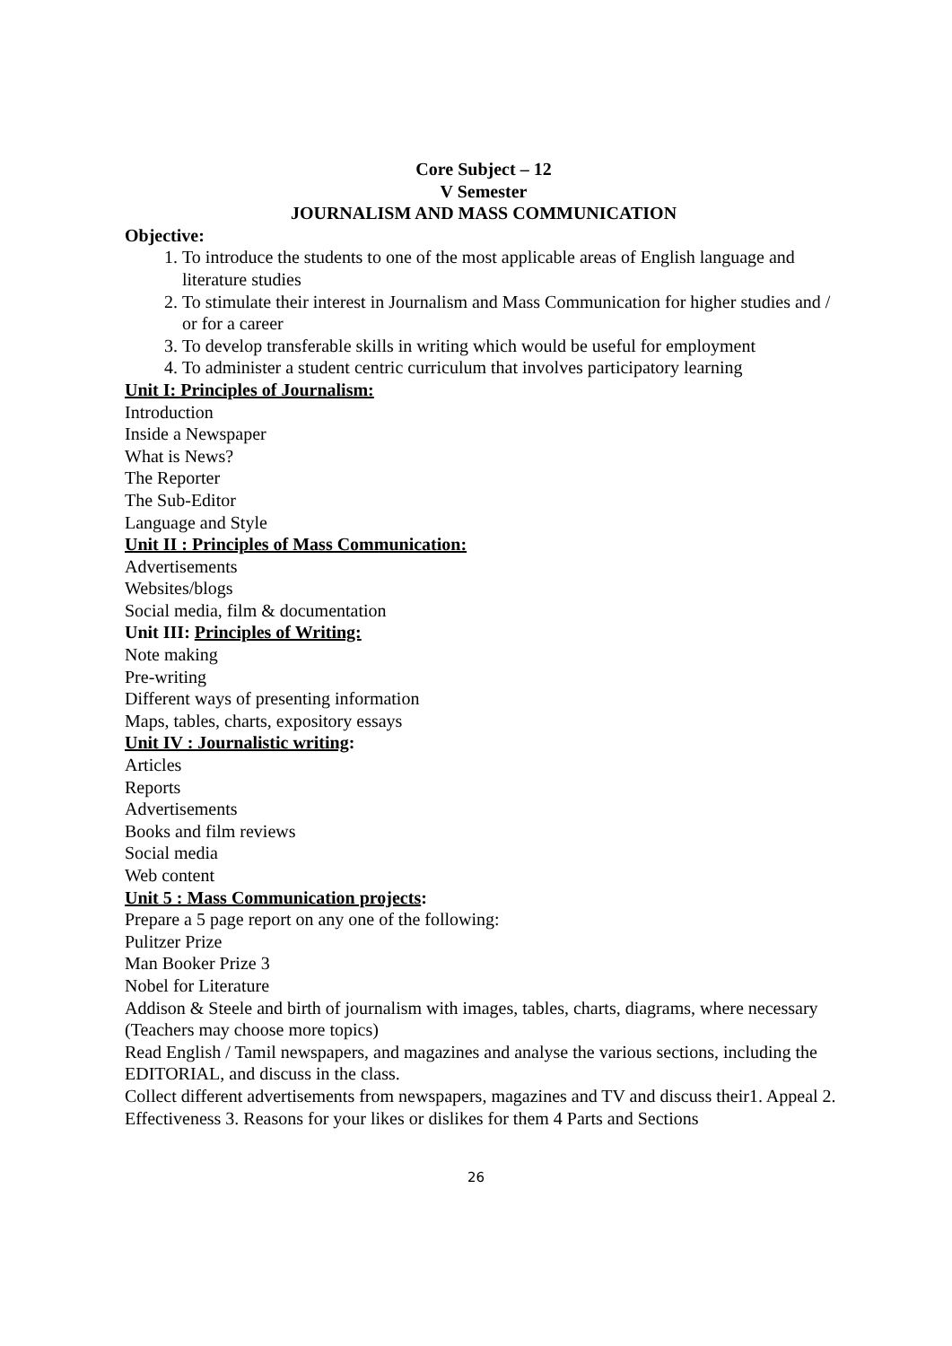Core Subject – 12
V Semester
JOURNALISM AND MASS COMMUNICATION
Objective:
1. To introduce the students to one of the most applicable areas of English language and literature studies
2. To stimulate their interest in Journalism and Mass Communication for higher studies and / or for a career
3. To develop transferable skills in writing which would be useful for employment
4. To administer a student centric curriculum that involves participatory learning
Unit I: Principles of Journalism:
Introduction
Inside a Newspaper
What is News?
The Reporter
The Sub-Editor
Language and Style
Unit II : Principles of Mass Communication:
Advertisements
Websites/blogs
Social media, film & documentation
Unit III: Principles of Writing:
Note making
Pre-writing
Different ways of presenting information
Maps, tables, charts, expository essays
Unit IV : Journalistic writing:
Articles
Reports
Advertisements
Books and film reviews
Social media
Web content
Unit 5 : Mass Communication projects:
Prepare a 5 page report on any one of the following:
Pulitzer Prize
Man Booker Prize 3
Nobel for Literature
Addison & Steele and birth of journalism with images, tables, charts, diagrams, where necessary (Teachers may choose more topics)
Read English / Tamil newspapers, and magazines and analyse the various sections, including the EDITORIAL, and discuss in the class.
Collect different advertisements from newspapers, magazines and TV and discuss their1. Appeal 2. Effectiveness 3. Reasons for your likes or dislikes for them 4 Parts and Sections
26